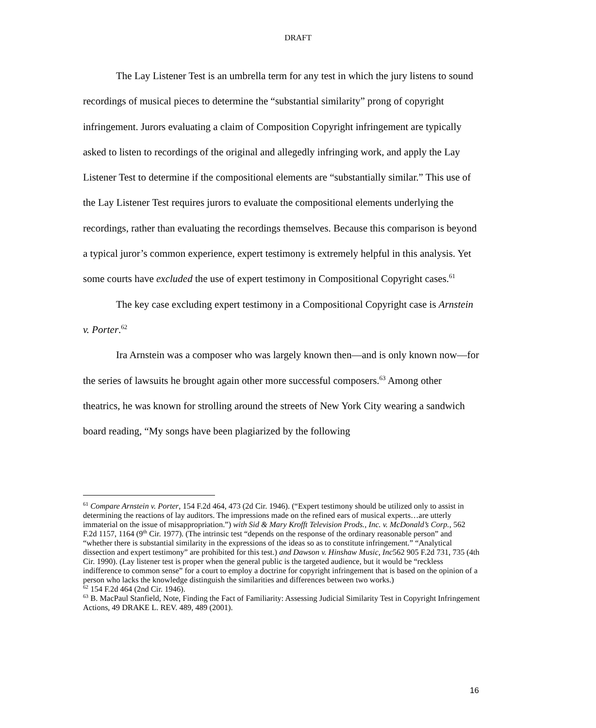DRAFT
The Lay Listener Test is an umbrella term for any test in which the jury listens to sound recordings of musical pieces to determine the “substantial similarity” prong of copyright infringement. Jurors evaluating a claim of Composition Copyright infringement are typically asked to listen to recordings of the original and allegedly infringing work, and apply the Lay Listener Test to determine if the compositional elements are “substantially similar.” This use of the Lay Listener Test requires jurors to evaluate the compositional elements underlying the recordings, rather than evaluating the recordings themselves. Because this comparison is beyond a typical juror’s common experience, expert testimony is extremely helpful in this analysis. Yet some courts have excluded the use of expert testimony in Compositional Copyright cases.<sup>61</sup>
The key case excluding expert testimony in a Compositional Copyright case is Arnstein v. Porter.<sup>62</sup>
Ira Arnstein was a composer who was largely known then—and is only known now—for the series of lawsuits he brought again other more successful composers.<sup>63</sup> Among other theatrics, he was known for strolling around the streets of New York City wearing a sandwich board reading, “My songs have been plagiarized by the following
<sup>61</sup> Compare Arnstein v. Porter, 154 F.2d 464, 473 (2d Cir. 1946). (“Expert testimony should be utilized only to assist in determining the reactions of lay auditors. The impressions made on the refined ears of musical experts…are utterly immaterial on the issue of misappropriation.”) with Sid & Mary Krofft Television Prods., Inc. v. McDonald’s Corp., 562 F.2d 1157, 1164 (9<sup>th</sup> Cir. 1977). (The intrinsic test “depends on the response of the ordinary reasonable person” and “whether there is substantial similarity in the expressions of the ideas so as to constitute infringement.” “Analytical dissection and expert testimony” are prohibited for this test.) and Dawson v. Hinshaw Music, Inc562 905 F.2d 731, 735 (4th Cir. 1990). (Lay listener test is proper when the general public is the targeted audience, but it would be “reckless indifference to common sense” for a court to employ a doctrine for copyright infringement that is based on the opinion of a person who lacks the knowledge distinguish the similarities and differences between two works.)
<sup>62</sup> 154 F.2d 464 (2nd Cir. 1946).
<sup>63</sup> B. MacPaul Stanfield, Note, Finding the Fact of Familiarity: Assessing Judicial Similarity Test in Copyright Infringement Actions, 49 DRAKE L. REV. 489, 489 (2001).
16